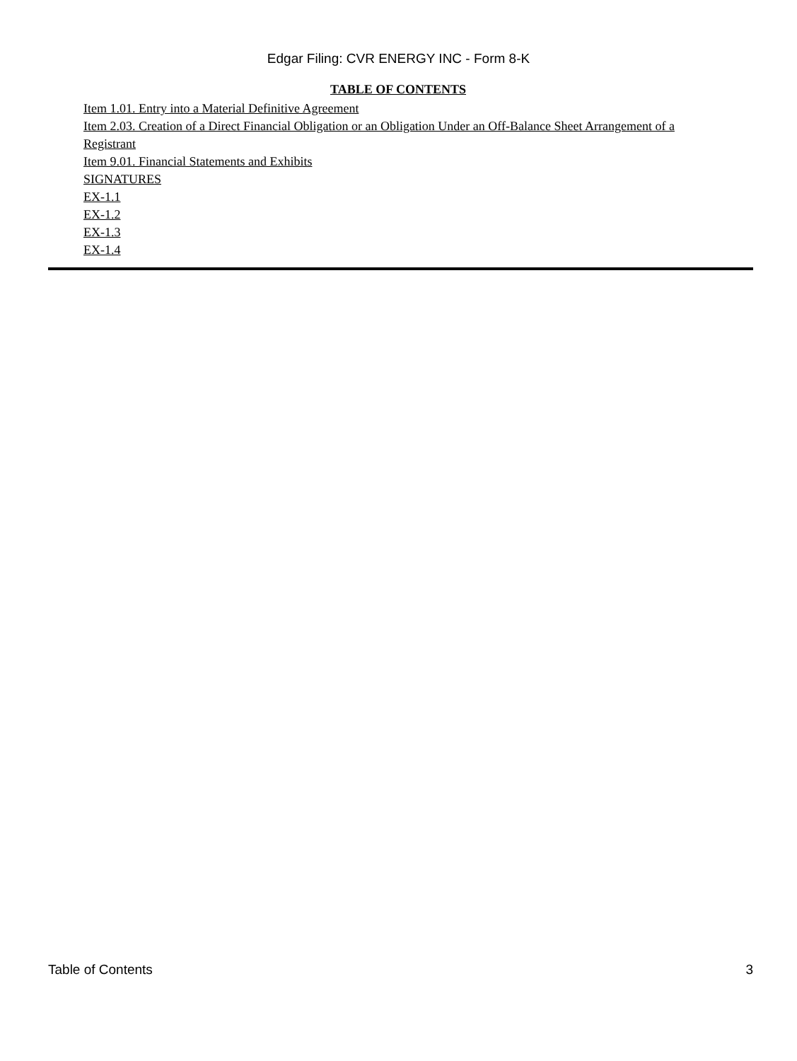Edgar Filing: CVR ENERGY INC - Form 8-K
TABLE OF CONTENTS
Item 1.01. Entry into a Material Definitive Agreement
Item 2.03. Creation of a Direct Financial Obligation or an Obligation Under an Off-Balance Sheet Arrangement of a Registrant
Item 9.01. Financial Statements and Exhibits
SIGNATURES
EX-1.1
EX-1.2
EX-1.3
EX-1.4
Table of Contents 3